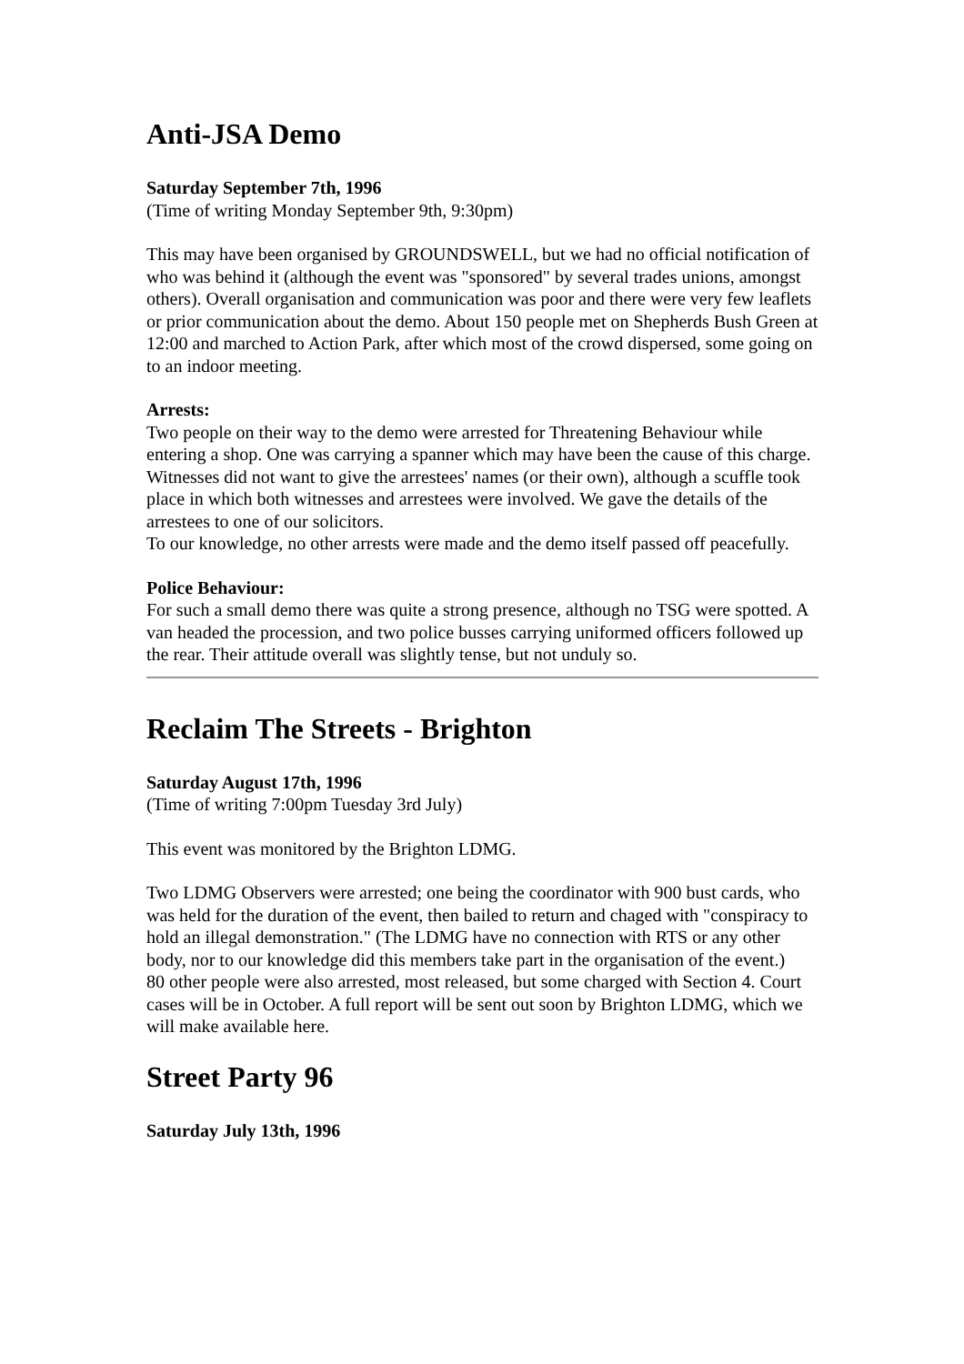Anti-JSA Demo
Saturday September 7th, 1996
(Time of writing Monday September 9th, 9:30pm)
This may have been organised by GROUNDSWELL, but we had no official notification of who was behind it (although the event was "sponsored" by several trades unions, amongst others). Overall organisation and communication was poor and there were very few leaflets or prior communication about the demo. About 150 people met on Shepherds Bush Green at 12:00 and marched to Action Park, after which most of the crowd dispersed, some going on to an indoor meeting.
Arrests:
Two people on their way to the demo were arrested for Threatening Behaviour while entering a shop. One was carrying a spanner which may have been the cause of this charge. Witnesses did not want to give the arrestees' names (or their own), although a scuffle took place in which both witnesses and arrestees were involved. We gave the details of the arrestees to one of our solicitors.
To our knowledge, no other arrests were made and the demo itself passed off peacefully.
Police Behaviour:
For such a small demo there was quite a strong presence, although no TSG were spotted. A van headed the procession, and two police busses carrying uniformed officers followed up the rear. Their attitude overall was slightly tense, but not unduly so.
Reclaim The Streets - Brighton
Saturday August 17th, 1996
(Time of writing 7:00pm Tuesday 3rd July)
This event was monitored by the Brighton LDMG.
Two LDMG Observers were arrested; one being the coordinator with 900 bust cards, who was held for the duration of the event, then bailed to return and chaged with "conspiracy to hold an illegal demonstration." (The LDMG have no connection with RTS or any other body, nor to our knowledge did this members take part in the organisation of the event.)
80 other people were also arrested, most released, but some charged with Section 4. Court cases will be in October. A full report will be sent out soon by Brighton LDMG, which we will make available here.
Street Party 96
Saturday July 13th, 1996